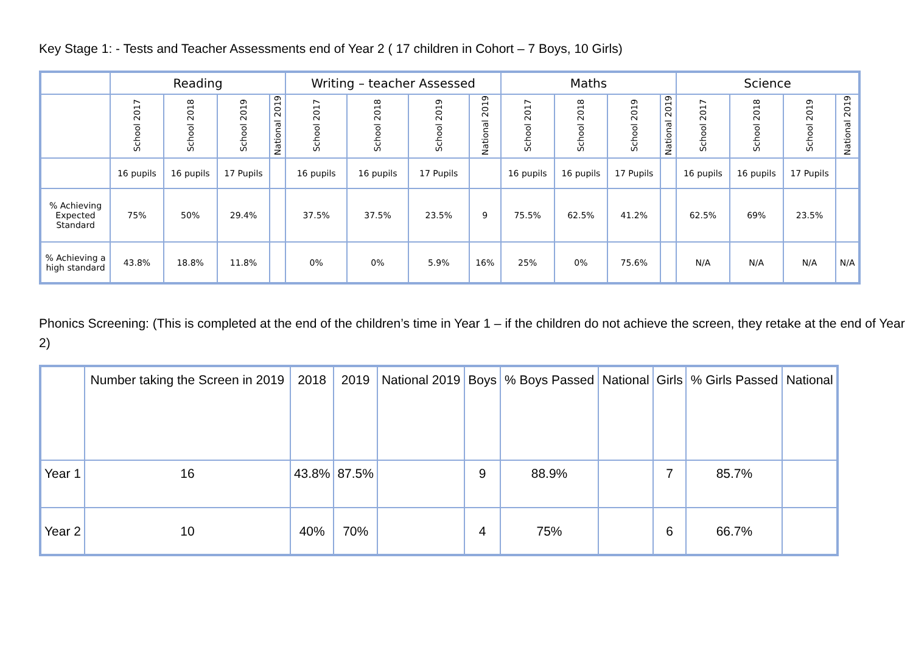Key Stage 1: - Tests and Teacher Assessments end of Year 2 ( 17 children in Cohort – 7 Boys, 10 Girls)
| | Reading | | | | Writing – teacher Assessed | | | | Maths | | | | Science | | | |
| --- | --- | --- | --- | --- | --- | --- | --- | --- | --- | --- | --- | --- | --- | --- | --- | --- |
| | School 2017 | School 2018 | School 2019 | National 2019 | School 2017 | School 2018 | School 2019 | National 2019 | School 2017 | School 2018 | School 2019 | National 2019 | School 2017 | School 2018 | School 2019 | National 2019 |
| | 16 pupils | 16 pupils | 17 Pupils | | 16 pupils | 16 pupils | 17 Pupils | | 16 pupils | 16 pupils | 17 Pupils | | 16 pupils | 16 pupils | 17 Pupils | |
| % Achieving Expected Standard | 75% | 50% | 29.4% | | 37.5% | 37.5% | 23.5% | 9 | 75.5% | 62.5% | 41.2% | | 62.5% | 69% | 23.5% | |
| % Achieving a high standard | 43.8% | 18.8% | 11.8% | | 0% | 0% | 5.9% | 16% | 25% | 0% | 75.6% | | N/A | N/A | N/A | N/A |
Phonics Screening: (This is completed at the end of the children’s time in Year 1 – if the children do not achieve the screen, they retake at the end of Year 2)
| | Number taking the Screen in 2019 | 2018 | 2019 | National 2019 | Boys | % Boys Passed | National | Girls | % Girls Passed | National |
| --- | --- | --- | --- | --- | --- | --- | --- | --- | --- | --- |
| Year 1 | 16 | 43.8% | 87.5% | | 9 | 88.9% | | 7 | 85.7% | |
| Year 2 | 10 | 40% | 70% | | 4 | 75% | | 6 | 66.7% | |